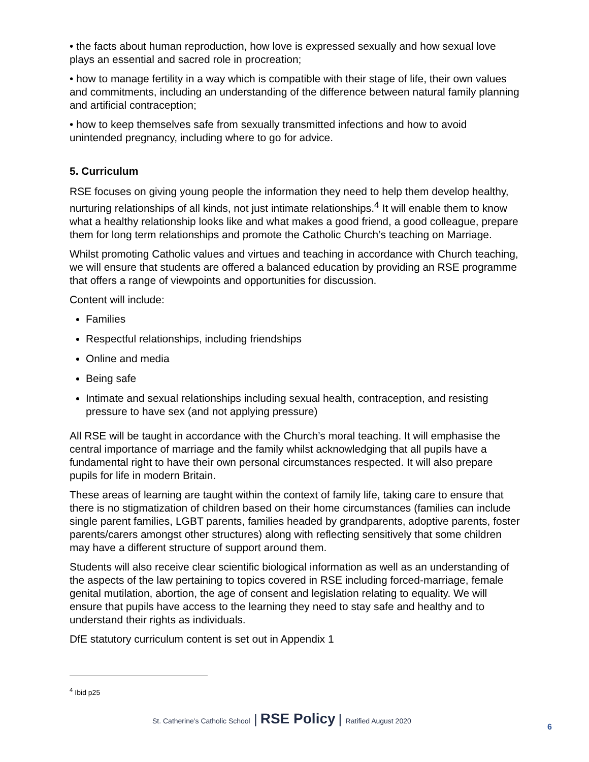• the facts about human reproduction, how love is expressed sexually and how sexual love plays an essential and sacred role in procreation;
• how to manage fertility in a way which is compatible with their stage of life, their own values and commitments, including an understanding of the difference between natural family planning and artificial contraception;
• how to keep themselves safe from sexually transmitted infections and how to avoid unintended pregnancy, including where to go for advice.
5. Curriculum
RSE focuses on giving young people the information they need to help them develop healthy, nurturing relationships of all kinds, not just intimate relationships.<sup>4</sup> It will enable them to know what a healthy relationship looks like and what makes a good friend, a good colleague, prepare them for long term relationships and promote the Catholic Church’s teaching on Marriage.
Whilst promoting Catholic values and virtues and teaching in accordance with Church teaching, we will ensure that students are offered a balanced education by providing an RSE programme that offers a range of viewpoints and opportunities for discussion.
Content will include:
Families
Respectful relationships, including friendships
Online and media
Being safe
Intimate and sexual relationships including sexual health, contraception, and resisting pressure to have sex (and not applying pressure)
All RSE will be taught in accordance with the Church’s moral teaching. It will emphasise the central importance of marriage and the family whilst acknowledging that all pupils have a fundamental right to have their own personal circumstances respected. It will also prepare pupils for life in modern Britain.
These areas of learning are taught within the context of family life, taking care to ensure that there is no stigmatization of children based on their home circumstances (families can include single parent families, LGBT parents, families headed by grandparents, adoptive parents, foster parents/carers amongst other structures) along with reflecting sensitively that some children may have a different structure of support around them.
Students will also receive clear scientific biological information as well as an understanding of the aspects of the law pertaining to topics covered in RSE including forced-marriage, female genital mutilation, abortion, the age of consent and legislation relating to equality. We will ensure that pupils have access to the learning they need to stay safe and healthy and to understand their rights as individuals.
DfE statutory curriculum content is set out in Appendix 1
<sup>4</sup> Ibid p25
St. Catherine’s Catholic School | RSE Policy | Ratified August 2020
6